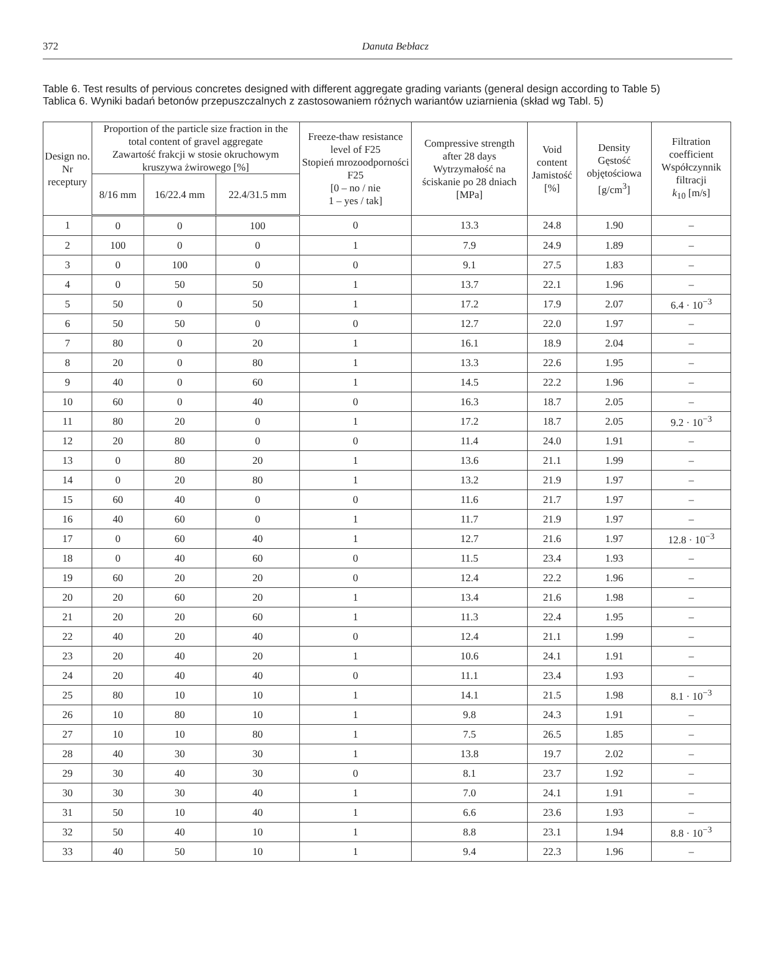372
Danuta Bebłacz
Table 6. Test results of pervious concretes designed with different aggregate grading variants (general design according to Table 5)
Tablica 6. Wyniki badań betonów przepuszczalnych z zastosowaniem różnych wariantów uziarnienia (skład wg Tabl. 5)
| Design no. Nr receptury | Proportion of the particle size fraction in the total content of gravel aggregate Zawartość frakcji w stosie okruchowym kruszywa żwirowego [%] | | | Freeze-thaw resistance level of F25 Stopień mrozoodporności F25 [0 – no / nie 1 – yes / tak] | Compressive strength after 28 days Wytrzymałość na ściskanie po 28 dniach [MPa] | Void content Jamistość [%] | Density Gęstość objętościowa [g/cm<sup>3</sup>] | Filtration coefficient Współczynnik filtracji k<sub>10</sub> [m/s] |
| --- | --- | --- | --- | --- | --- | --- | --- | --- |
| | 8/16 mm | 16/22.4 mm | 22.4/31.5 mm | | | | | |
| 1 | 0 | 0 | 100 | 0 | 13.3 | 24.8 | 1.90 | – |
| 2 | 100 | 0 | 0 | 1 | 7.9 | 24.9 | 1.89 | – |
| 3 | 0 | 100 | 0 | 0 | 9.1 | 27.5 | 1.83 | – |
| 4 | 0 | 50 | 50 | 1 | 13.7 | 22.1 | 1.96 | – |
| 5 | 50 | 0 | 50 | 1 | 17.2 | 17.9 | 2.07 | 6.4 · 10<sup>−3</sup> |
| 6 | 50 | 50 | 0 | 0 | 12.7 | 22.0 | 1.97 | – |
| 7 | 80 | 0 | 20 | 1 | 16.1 | 18.9 | 2.04 | – |
| 8 | 20 | 0 | 80 | 1 | 13.3 | 22.6 | 1.95 | – |
| 9 | 40 | 0 | 60 | 1 | 14.5 | 22.2 | 1.96 | – |
| 10 | 60 | 0 | 40 | 0 | 16.3 | 18.7 | 2.05 | – |
| 11 | 80 | 20 | 0 | 1 | 17.2 | 18.7 | 2.05 | 9.2 · 10<sup>−3</sup> |
| 12 | 20 | 80 | 0 | 0 | 11.4 | 24.0 | 1.91 | – |
| 13 | 0 | 80 | 20 | 1 | 13.6 | 21.1 | 1.99 | – |
| 14 | 0 | 20 | 80 | 1 | 13.2 | 21.9 | 1.97 | – |
| 15 | 60 | 40 | 0 | 0 | 11.6 | 21.7 | 1.97 | – |
| 16 | 40 | 60 | 0 | 1 | 11.7 | 21.9 | 1.97 | – |
| 17 | 0 | 60 | 40 | 1 | 12.7 | 21.6 | 1.97 | 12.8 · 10<sup>−3</sup> |
| 18 | 0 | 40 | 60 | 0 | 11.5 | 23.4 | 1.93 | – |
| 19 | 60 | 20 | 20 | 0 | 12.4 | 22.2 | 1.96 | – |
| 20 | 20 | 60 | 20 | 1 | 13.4 | 21.6 | 1.98 | – |
| 21 | 20 | 20 | 60 | 1 | 11.3 | 22.4 | 1.95 | – |
| 22 | 40 | 20 | 40 | 0 | 12.4 | 21.1 | 1.99 | – |
| 23 | 20 | 40 | 20 | 1 | 10.6 | 24.1 | 1.91 | – |
| 24 | 20 | 40 | 40 | 0 | 11.1 | 23.4 | 1.93 | – |
| 25 | 80 | 10 | 10 | 1 | 14.1 | 21.5 | 1.98 | 8.1 · 10<sup>−3</sup> |
| 26 | 10 | 80 | 10 | 1 | 9.8 | 24.3 | 1.91 | – |
| 27 | 10 | 10 | 80 | 1 | 7.5 | 26.5 | 1.85 | – |
| 28 | 40 | 30 | 30 | 1 | 13.8 | 19.7 | 2.02 | – |
| 29 | 30 | 40 | 30 | 0 | 8.1 | 23.7 | 1.92 | – |
| 30 | 30 | 30 | 40 | 1 | 7.0 | 24.1 | 1.91 | – |
| 31 | 50 | 10 | 40 | 1 | 6.6 | 23.6 | 1.93 | – |
| 32 | 50 | 40 | 10 | 1 | 8.8 | 23.1 | 1.94 | 8.8 · 10<sup>−3</sup> |
| 33 | 40 | 50 | 10 | 1 | 9.4 | 22.3 | 1.96 | – |